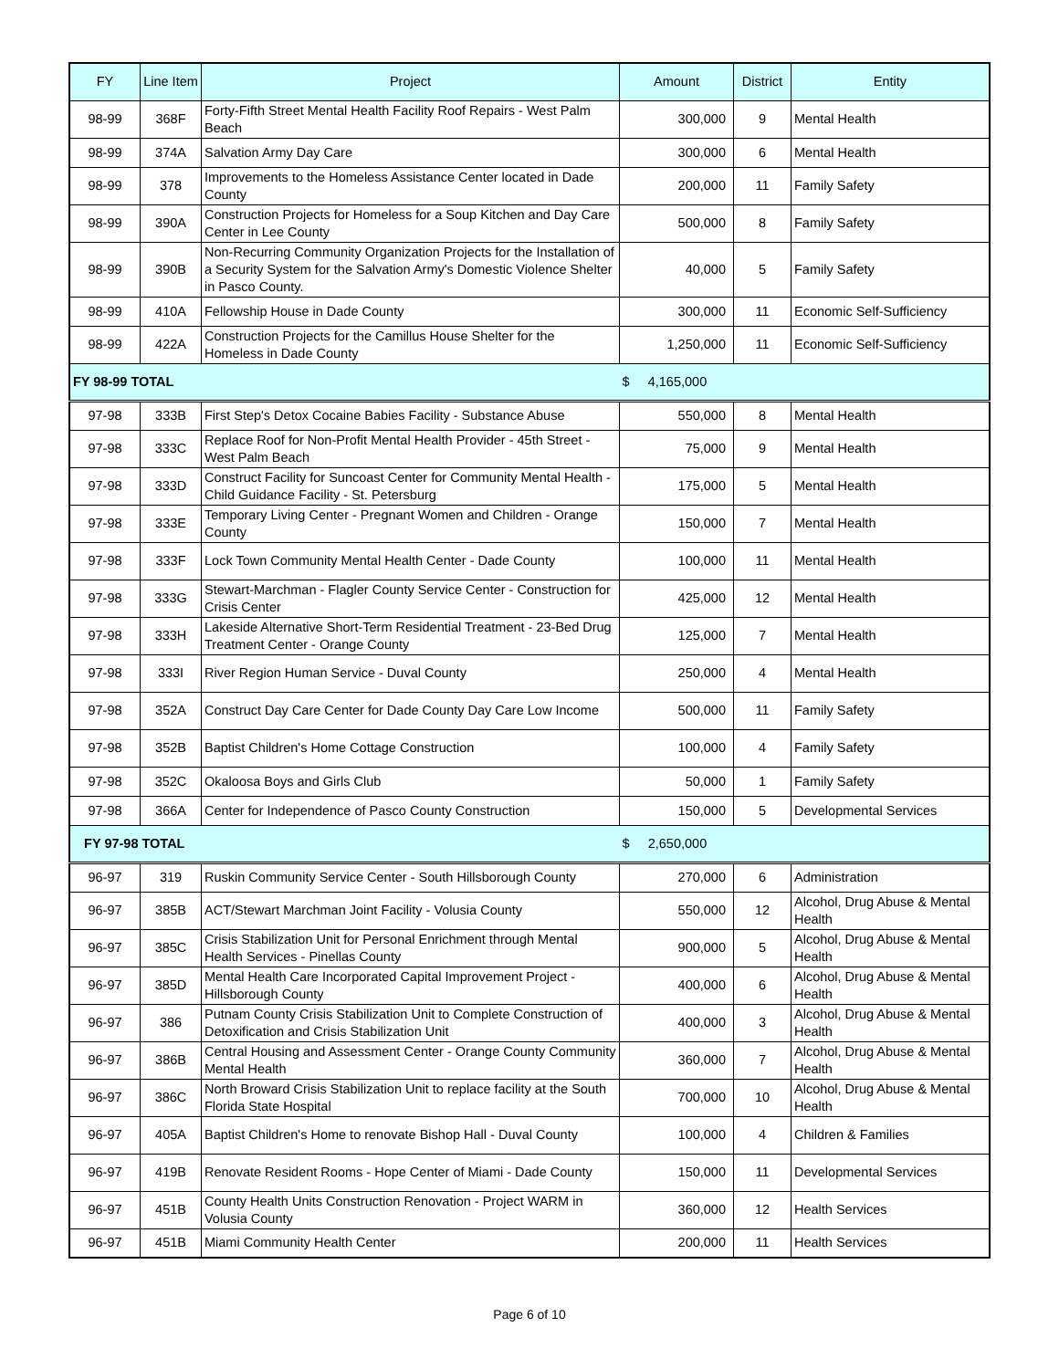| FY | Line Item | Project | Amount | District | Entity |
| --- | --- | --- | --- | --- | --- |
| 98-99 | 368F | Forty-Fifth Street Mental Health Facility Roof Repairs - West Palm Beach | 300,000 | 9 | Mental Health |
| 98-99 | 374A | Salvation Army Day Care | 300,000 | 6 | Mental Health |
| 98-99 | 378 | Improvements to the Homeless Assistance Center located in Dade County | 200,000 | 11 | Family Safety |
| 98-99 | 390A | Construction Projects for Homeless for a Soup Kitchen and Day Care Center in Lee County | 500,000 | 8 | Family Safety |
| 98-99 | 390B | Non-Recurring Community Organization Projects for the Installation of a Security System for the Salvation Army's Domestic Violence Shelter in Pasco County. | 40,000 | 5 | Family Safety |
| 98-99 | 410A | Fellowship House in Dade County | 300,000 | 11 | Economic Self-Sufficiency |
| 98-99 | 422A | Construction Projects for the Camillus House Shelter for the Homeless in Dade County | 1,250,000 | 11 | Economic Self-Sufficiency |
| FY 98-99 TOTAL | | | $ 4,165,000 | | |
| 97-98 | 333B | First Step's Detox Cocaine Babies Facility - Substance Abuse | 550,000 | 8 | Mental Health |
| 97-98 | 333C | Replace Roof for Non-Profit Mental Health Provider - 45th Street - West Palm Beach | 75,000 | 9 | Mental Health |
| 97-98 | 333D | Construct Facility for Suncoast Center for Community Mental Health - Child Guidance Facility - St. Petersburg | 175,000 | 5 | Mental Health |
| 97-98 | 333E | Temporary Living Center - Pregnant Women and Children - Orange County | 150,000 | 7 | Mental Health |
| 97-98 | 333F | Lock Town Community Mental Health Center - Dade County | 100,000 | 11 | Mental Health |
| 97-98 | 333G | Stewart-Marchman - Flagler County Service Center - Construction for Crisis Center | 425,000 | 12 | Mental Health |
| 97-98 | 333H | Lakeside Alternative Short-Term Residential Treatment - 23-Bed Drug Treatment Center - Orange County | 125,000 | 7 | Mental Health |
| 97-98 | 333I | River Region Human Service - Duval County | 250,000 | 4 | Mental Health |
| 97-98 | 352A | Construct Day Care Center for Dade County Day Care Low Income | 500,000 | 11 | Family Safety |
| 97-98 | 352B | Baptist Children's Home Cottage Construction | 100,000 | 4 | Family Safety |
| 97-98 | 352C | Okaloosa Boys and Girls Club | 50,000 | 1 | Family Safety |
| 97-98 | 366A | Center for Independence of Pasco County Construction | 150,000 | 5 | Developmental Services |
| FY 97-98 TOTAL | | | $ 2,650,000 | | |
| 96-97 | 319 | Ruskin Community Service Center - South Hillsborough County | 270,000 | 6 | Administration |
| 96-97 | 385B | ACT/Stewart Marchman Joint Facility - Volusia County | 550,000 | 12 | Alcohol, Drug Abuse & Mental Health |
| 96-97 | 385C | Crisis Stabilization Unit for Personal Enrichment through Mental Health Services - Pinellas County | 900,000 | 5 | Alcohol, Drug Abuse & Mental Health |
| 96-97 | 385D | Mental Health Care Incorporated Capital Improvement Project - Hillsborough County | 400,000 | 6 | Alcohol, Drug Abuse & Mental Health |
| 96-97 | 386 | Putnam County Crisis Stabilization Unit to Complete Construction of Detoxification and Crisis Stabilization Unit | 400,000 | 3 | Alcohol, Drug Abuse & Mental Health |
| 96-97 | 386B | Central Housing and Assessment Center - Orange County Community Mental Health | 360,000 | 7 | Alcohol, Drug Abuse & Mental Health |
| 96-97 | 386C | North Broward Crisis Stabilization Unit to replace facility at the South Florida State Hospital | 700,000 | 10 | Alcohol, Drug Abuse & Mental Health |
| 96-97 | 405A | Baptist Children's Home to renovate Bishop Hall - Duval County | 100,000 | 4 | Children & Families |
| 96-97 | 419B | Renovate Resident Rooms - Hope Center of Miami - Dade County | 150,000 | 11 | Developmental Services |
| 96-97 | 451B | County Health Units Construction Renovation - Project WARM in Volusia County | 360,000 | 12 | Health Services |
| 96-97 | 451B | Miami Community Health Center | 200,000 | 11 | Health Services |
Page 6 of 10